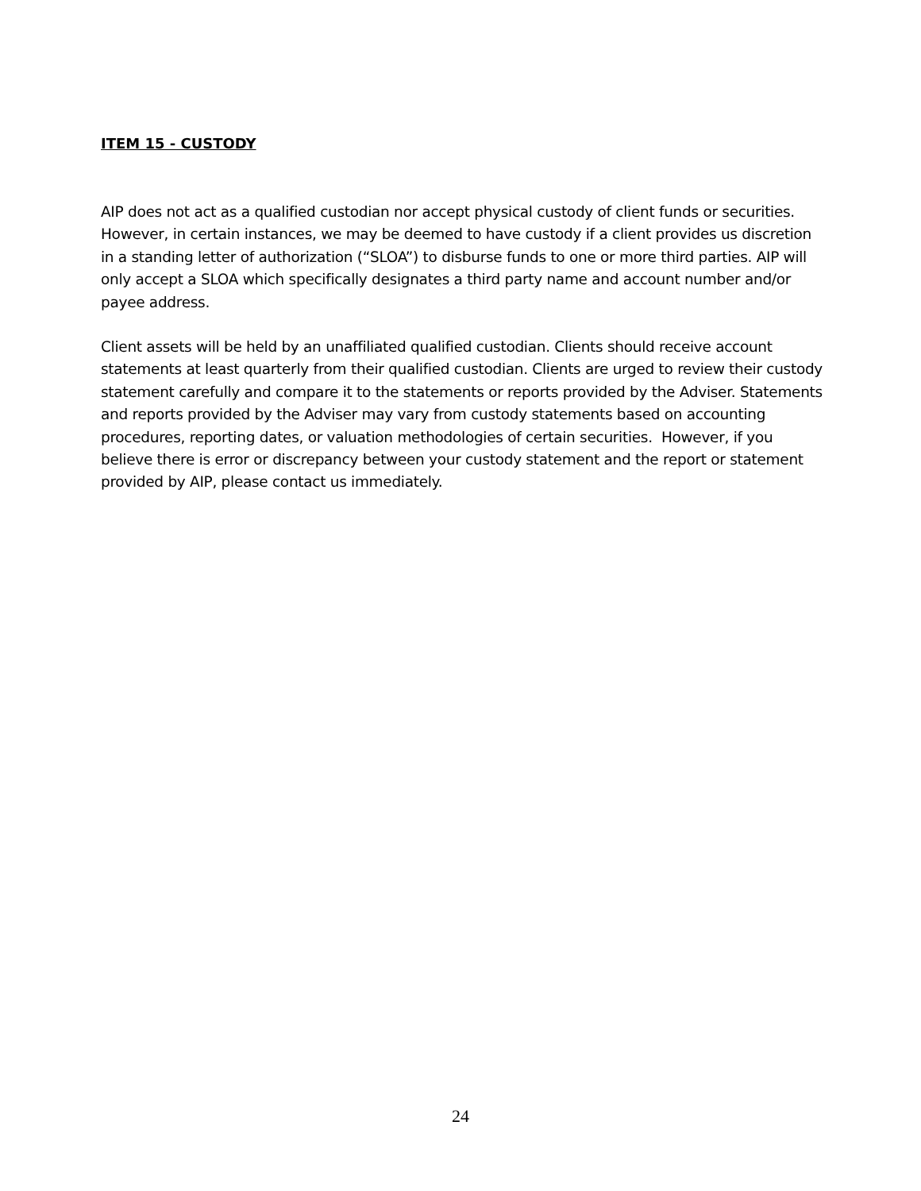ITEM 15 - CUSTODY
AIP does not act as a qualified custodian nor accept physical custody of client funds or securities. However, in certain instances, we may be deemed to have custody if a client provides us discretion in a standing letter of authorization (“SLOA”) to disburse funds to one or more third parties. AIP will only accept a SLOA which specifically designates a third party name and account number and/or payee address.
Client assets will be held by an unaffiliated qualified custodian. Clients should receive account statements at least quarterly from their qualified custodian. Clients are urged to review their custody statement carefully and compare it to the statements or reports provided by the Adviser. Statements and reports provided by the Adviser may vary from custody statements based on accounting procedures, reporting dates, or valuation methodologies of certain securities. However, if you believe there is error or discrepancy between your custody statement and the report or statement provided by AIP, please contact us immediately.
24